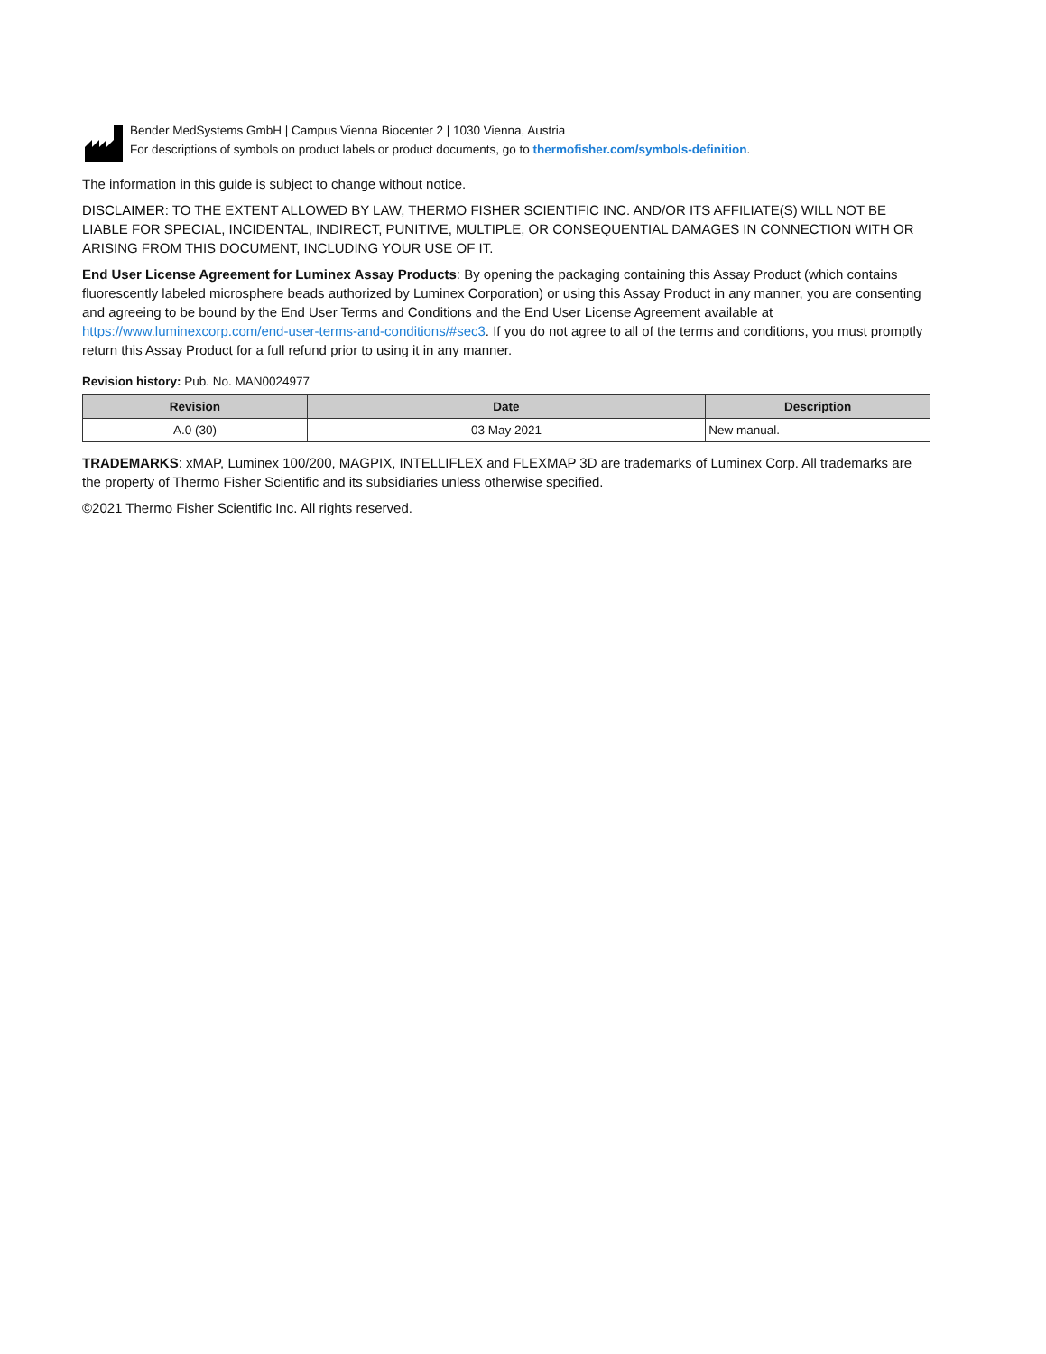Bender MedSystems GmbH | Campus Vienna Biocenter 2 | 1030 Vienna, Austria
For descriptions of symbols on product labels or product documents, go to thermofisher.com/symbols-definition.
The information in this guide is subject to change without notice.
DISCLAIMER: TO THE EXTENT ALLOWED BY LAW, THERMO FISHER SCIENTIFIC INC. AND/OR ITS AFFILIATE(S) WILL NOT BE LIABLE FOR SPECIAL, INCIDENTAL, INDIRECT, PUNITIVE, MULTIPLE, OR CONSEQUENTIAL DAMAGES IN CONNECTION WITH OR ARISING FROM THIS DOCUMENT, INCLUDING YOUR USE OF IT.
End User License Agreement for Luminex Assay Products: By opening the packaging containing this Assay Product (which contains fluorescently labeled microsphere beads authorized by Luminex Corporation) or using this Assay Product in any manner, you are consenting and agreeing to be bound by the End User Terms and Conditions and the End User License Agreement available at https://www.luminexcorp.com/end-user-terms-and-conditions/#sec3. If you do not agree to all of the terms and conditions, you must promptly return this Assay Product for a full refund prior to using it in any manner.
Revision history: Pub. No. MAN0024977
| Revision | Date | Description |
| --- | --- | --- |
| A.0 (30) | 03 May 2021 | New manual. |
TRADEMARKS: xMAP, Luminex 100/200, MAGPIX, INTELLIFLEX and FLEXMAP 3D are trademarks of Luminex Corp. All trademarks are the property of Thermo Fisher Scientific and its subsidiaries unless otherwise specified.
©2021 Thermo Fisher Scientific Inc. All rights reserved.